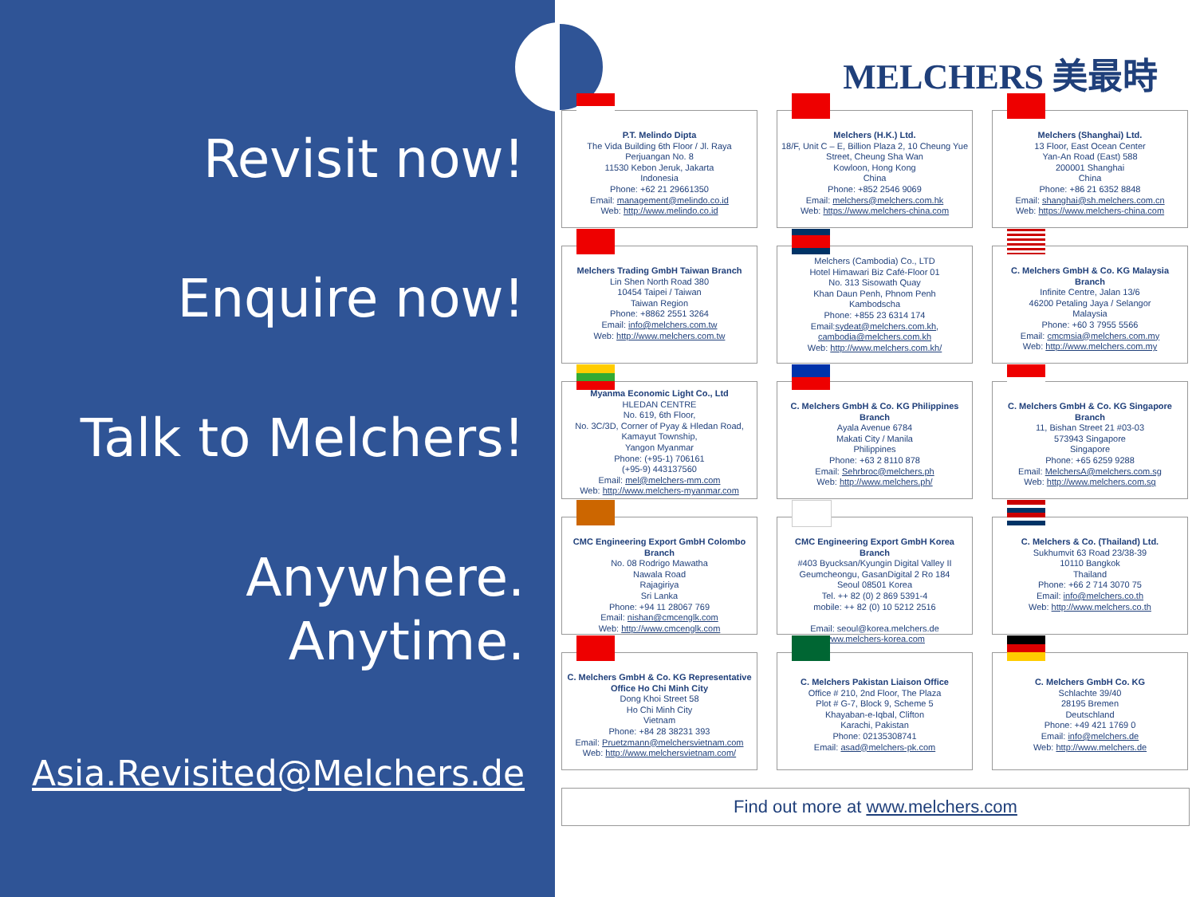Revisit now!
Enquire now!
Talk to Melchers!
Anywhere. Anytime.
Asia.Revisited@Melchers.de
MELCHERS 美最時
P.T. Melindo Dipta
The Vida Building 6th Floor / Jl. Raya Perjuangan No. 8
11530 Kebon Jeruk, Jakarta
Indonesia
Phone: +62 21 29661350
Email: management@melindo.co.id
Web: http://www.melindo.co.id
Melchers (H.K.) Ltd.
18/F, Unit C – E, Billion Plaza 2, 10 Cheung Yue Street, Cheung Sha Wan
Kowloon, Hong Kong
China
Phone: +852 2546 9069
Email: melchers@melchers.com.hk
Web: https://www.melchers-china.com
Melchers (Shanghai) Ltd.
13 Floor, East Ocean Center
Yan-An Road (East) 588
200001 Shanghai
China
Phone: +86 21 6352 8848
Email: shanghai@sh.melchers.com.cn
Web: https://www.melchers-china.com
Melchers Trading GmbH Taiwan Branch
Lin Shen North Road 380
10454 Taipei / Taiwan
Taiwan Region
Phone: +8862 2551 3264
Email: info@melchers.com.tw
Web: http://www.melchers.com.tw
Melchers (Cambodia) Co., LTD
Hotel Himawari Biz Café-Floor 01
No. 313 Sisowath Quay
Khan Daun Penh, Phnom Penh
Kambodscha
Phone: +855 23 6314 174
Email:sydeat@melchers.com.kh,
cambodia@melchers.com.kh
Web: http://www.melchers.com.kh/
C. Melchers GmbH & Co. KG Malaysia Branch
Infinite Centre, Jalan 13/6
46200 Petaling Jaya / Selangor
Malaysia
Phone: +60 3 7955 5566
Email: cmcmsia@melchers.com.my
Web: http://www.melchers.com.my
Myanma Economic Light Co., Ltd
HLEDAN CENTRE
No. 619, 6th Floor,
No. 3C/3D, Corner of Pyay & Hledan Road,
Kamayut Township,
Yangon Myanmar
Phone: (+95-1) 706161
(+95-9) 443137560
Email: mel@melchers-mm.com
Web: http://www.melchers-myanmar.com
C. Melchers GmbH & Co. KG Philippines Branch
Ayala Avenue 6784
Makati City / Manila
Philippines
Phone: +63 2 8110 878
Email: Sehrbroc@melchers.ph
Web: http://www.melchers.ph/
C. Melchers GmbH & Co. KG Singapore Branch
11, Bishan Street 21 #03-03
573943 Singapore
Singapore
Phone: +65 6259 9288
Email: MelchersA@melchers.com.sg
Web: http://www.melchers.com.sg
CMC Engineering Export GmbH Colombo Branch
No. 08 Rodrigo Mawatha
Nawala Road
Rajagiriya
Sri Lanka
Phone: +94 11 28067 769
Email: nishan@cmcenglk.com
Web: http://www.cmcenglk.com
CMC Engineering Export GmbH Korea Branch
#403 Byucksan/Kyungin Digital Valley II
Geumcheongu, GasanDigital 2 Ro 184
Seoul 08501 Korea
Tel. ++ 82 (0) 2 869 5391-4
mobile: ++ 82 (0) 10 5212 2516
Email: seoul@korea.melchers.de
www.melchers-korea.com
C. Melchers & Co. (Thailand) Ltd.
Sukhumvit 63 Road 23/38-39
10110 Bangkok
Thailand
Phone: +66 2 714 3070 75
Email: info@melchers.co.th
Web: http://www.melchers.co.th
C. Melchers GmbH & Co. KG Representative Office Ho Chi Minh City
Dong Khoi Street 58
Ho Chi Minh City
Vietnam
Phone: +84 28 38231 393
Email: Pruetzmann@melchersvietnam.com
Web: http://www.melchersvietnam.com/
C. Melchers Pakistan Liaison Office
Office # 210, 2nd Floor, The Plaza
Plot # G-7, Block 9, Scheme 5
Khayaban-e-Iqbal, Clifton
Karachi, Pakistan
Phone: 02135308741
Email: asad@melchers-pk.com
C. Melchers GmbH Co. KG
Schlachte 39/40
28195 Bremen
Deutschland
Phone: +49 421 1769 0
Email: info@melchers.de
Web: http://www.melchers.de
Find out more at www.melchers.com